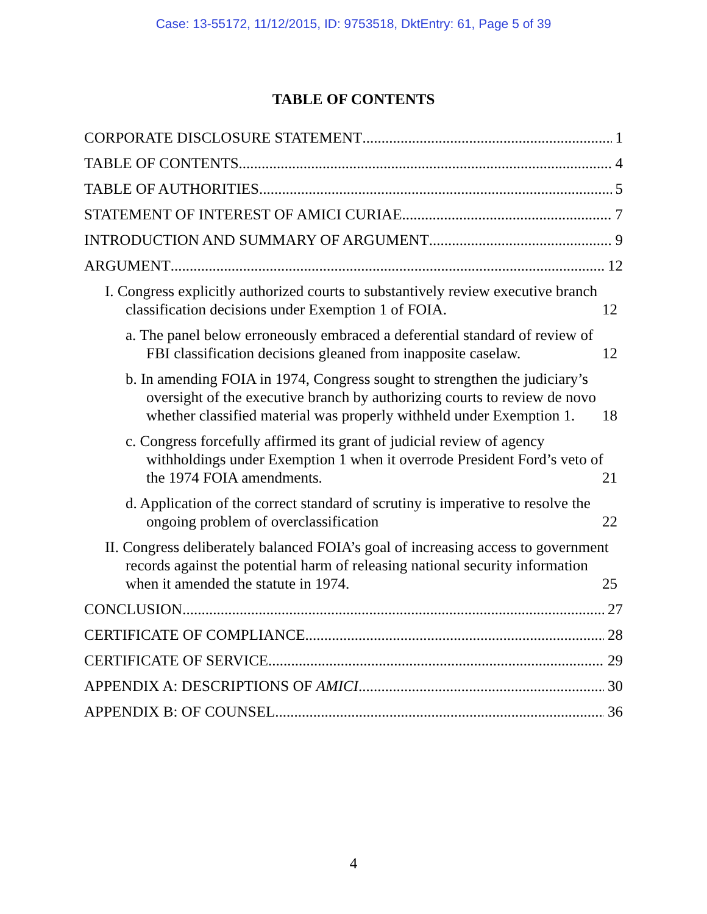Case: 13-55172, 11/12/2015, ID: 9753518, DktEntry: 61, Page 5 of 39
TABLE OF CONTENTS
CORPORATE DISCLOSURE STATEMENT 1
TABLE OF CONTENTS 4
TABLE OF AUTHORITIES 5
STATEMENT OF INTEREST OF AMICI CURIAE 7
INTRODUCTION AND SUMMARY OF ARGUMENT 9
ARGUMENT 12
I. Congress explicitly authorized courts to substantively review executive branch classification decisions under Exemption 1 of FOIA. 12
a. The panel below erroneously embraced a deferential standard of review of FBI classification decisions gleaned from inapposite caselaw. 12
b. In amending FOIA in 1974, Congress sought to strengthen the judiciary’s oversight of the executive branch by authorizing courts to review de novo whether classified material was properly withheld under Exemption 1. 18
c. Congress forcefully affirmed its grant of judicial review of agency withholdings under Exemption 1 when it overrode President Ford’s veto of the 1974 FOIA amendments. 21
d. Application of the correct standard of scrutiny is imperative to resolve the ongoing problem of overclassification 22
II. Congress deliberately balanced FOIA’s goal of increasing access to government records against the potential harm of releasing national security information when it amended the statute in 1974. 25
CONCLUSION 27
CERTIFICATE OF COMPLIANCE 28
CERTIFICATE OF SERVICE 29
APPENDIX A: DESCRIPTIONS OF AMICI 30
APPENDIX B: OF COUNSEL 36
4